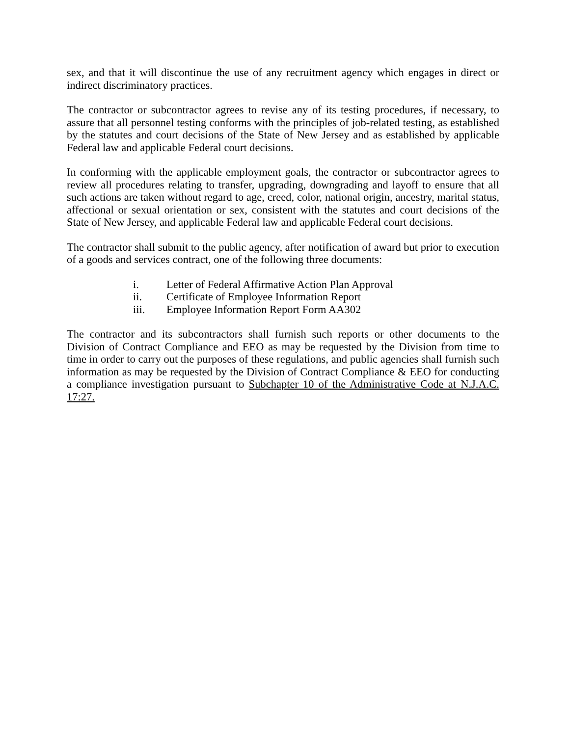sex, and that it will discontinue the use of any recruitment agency which engages in direct or indirect discriminatory practices.
The contractor or subcontractor agrees to revise any of its testing procedures, if necessary, to assure that all personnel testing conforms with the principles of job-related testing, as established by the statutes and court decisions of the State of New Jersey and as established by applicable Federal law and applicable Federal court decisions.
In conforming with the applicable employment goals, the contractor or subcontractor agrees to review all procedures relating to transfer, upgrading, downgrading and layoff to ensure that all such actions are taken without regard to age, creed, color, national origin, ancestry, marital status, affectional or sexual orientation or sex, consistent with the statutes and court decisions of the State of New Jersey, and applicable Federal law and applicable Federal court decisions.
The contractor shall submit to the public agency, after notification of award but prior to execution of a goods and services contract, one of the following three documents:
i. Letter of Federal Affirmative Action Plan Approval
ii. Certificate of Employee Information Report
iii. Employee Information Report Form AA302
The contractor and its subcontractors shall furnish such reports or other documents to the Division of Contract Compliance and EEO as may be requested by the Division from time to time in order to carry out the purposes of these regulations, and public agencies shall furnish such information as may be requested by the Division of Contract Compliance & EEO for conducting a compliance investigation pursuant to Subchapter 10 of the Administrative Code at N.J.A.C. 17:27.